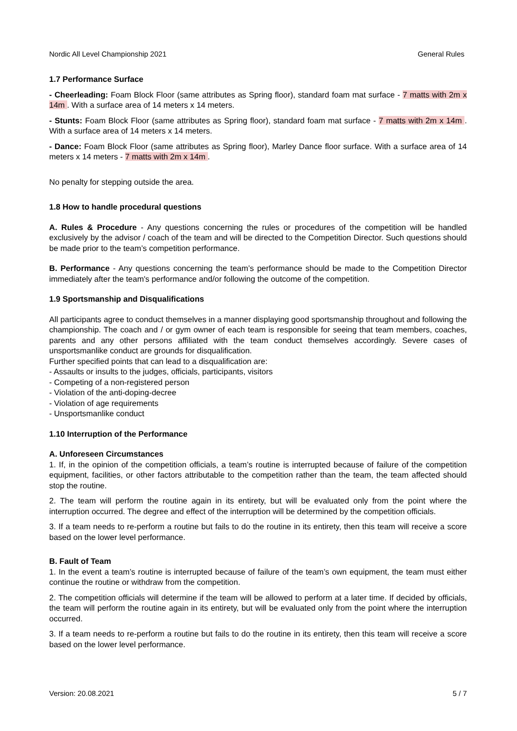Nordic All Level Championship 2021 General Rules
1.7 Performance Surface
- Cheerleading: Foam Block Floor (same attributes as Spring floor), standard foam mat surface - 7 matts with 2m x 14m . With a surface area of 14 meters x 14 meters.
- Stunts: Foam Block Floor (same attributes as Spring floor), standard foam mat surface - 7 matts with 2m x 14m . With a surface area of 14 meters x 14 meters.
- Dance: Foam Block Floor (same attributes as Spring floor), Marley Dance floor surface. With a surface area of 14 meters x 14 meters - 7 matts with 2m x 14m .
No penalty for stepping outside the area.
1.8 How to handle procedural questions
A. Rules & Procedure - Any questions concerning the rules or procedures of the competition will be handled exclusively by the advisor / coach of the team and will be directed to the Competition Director. Such questions should be made prior to the team’s competition performance.
B. Performance - Any questions concerning the team’s performance should be made to the Competition Director immediately after the team's performance and/or following the outcome of the competition.
1.9 Sportsmanship and Disqualifications
All participants agree to conduct themselves in a manner displaying good sportsmanship throughout and following the championship. The coach and / or gym owner of each team is responsible for seeing that team members, coaches, parents and any other persons affiliated with the team conduct themselves accordingly. Severe cases of unsportsmanlike conduct are grounds for disqualification.
Further specified points that can lead to a disqualification are:
- Assaults or insults to the judges, officials, participants, visitors
- Competing of a non-registered person
- Violation of the anti-doping-decree
- Violation of age requirements
- Unsportsmanlike conduct
1.10 Interruption of the Performance
A. Unforeseen Circumstances
1. If, in the opinion of the competition officials, a team’s routine is interrupted because of failure of the competition equipment, facilities, or other factors attributable to the competition rather than the team, the team affected should stop the routine.
2. The team will perform the routine again in its entirety, but will be evaluated only from the point where the interruption occurred. The degree and effect of the interruption will be determined by the competition officials.
3. If a team needs to re-perform a routine but fails to do the routine in its entirety, then this team will receive a score based on the lower level performance.
B. Fault of Team
1. In the event a team’s routine is interrupted because of failure of the team’s own equipment, the team must either continue the routine or withdraw from the competition.
2. The competition officials will determine if the team will be allowed to perform at a later time. If decided by officials, the team will perform the routine again in its entirety, but will be evaluated only from the point where the interruption occurred.
3. If a team needs to re-perform a routine but fails to do the routine in its entirety, then this team will receive a score based on the lower level performance.
Version: 20.08.2021 5 / 7